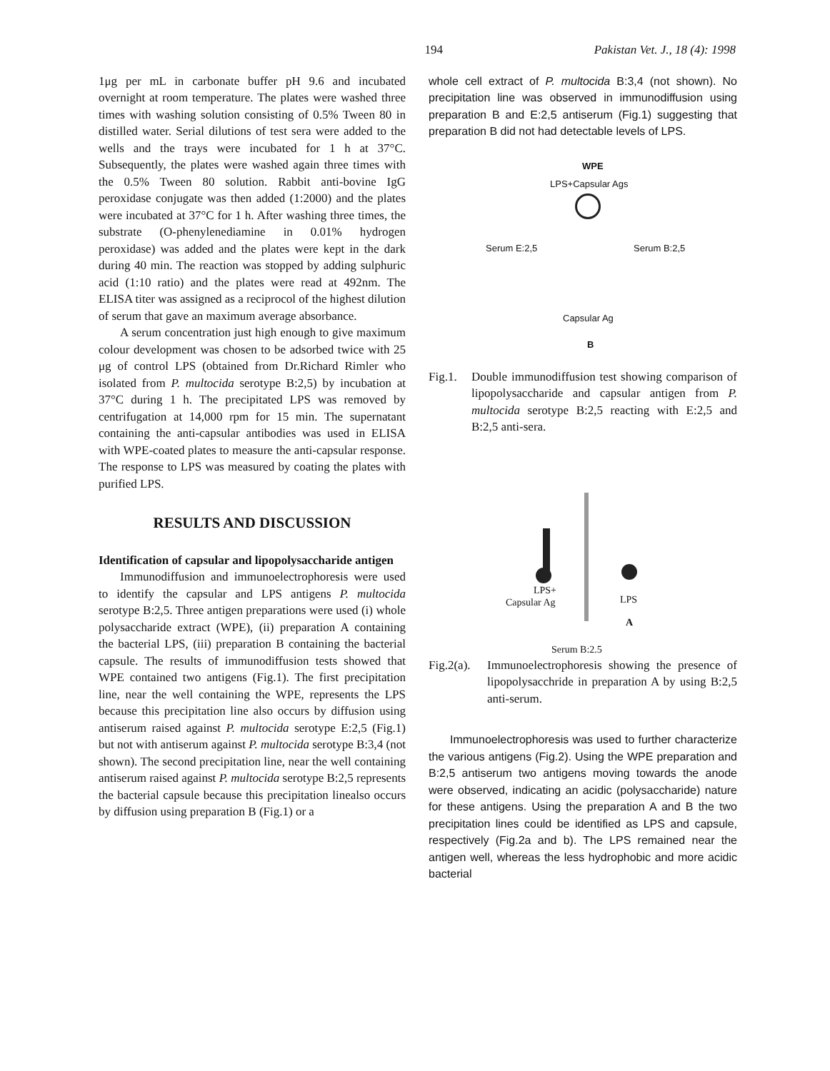194 Pakistan Vet. J., 18 (4): 1998
1μg per mL in carbonate buffer pH 9.6 and incubated overnight at room temperature. The plates were washed three times with washing solution consisting of 0.5% Tween 80 in distilled water. Serial dilutions of test sera were added to the wells and the trays were incubated for 1 h at 37°C. Subsequently, the plates were washed again three times with the 0.5% Tween 80 solution. Rabbit anti-bovine IgG peroxidase conjugate was then added (1:2000) and the plates were incubated at 37°C for 1 h. After washing three times, the substrate (O-phenylenediamine in 0.01% hydrogen peroxidase) was added and the plates were kept in the dark during 40 min. The reaction was stopped by adding sulphuric acid (1:10 ratio) and the plates were read at 492nm. The ELISA titer was assigned as a reciprocol of the highest dilution of serum that gave an maximum average absorbance.
A serum concentration just high enough to give maximum colour development was chosen to be adsorbed twice with 25 μg of control LPS (obtained from Dr.Richard Rimler who isolated from P. multocida serotype B:2,5) by incubation at 37°C during 1 h. The precipitated LPS was removed by centrifugation at 14,000 rpm for 15 min. The supernatant containing the anti-capsular antibodies was used in ELISA with WPE-coated plates to measure the anti-capsular response. The response to LPS was measured by coating the plates with purified LPS.
RESULTS AND DISCUSSION
Identification of capsular and lipopolysaccharide antigen
Immunodiffusion and immunoelectrophoresis were used to identify the capsular and LPS antigens P. multocida serotype B:2,5. Three antigen preparations were used (i) whole polysaccharide extract (WPE), (ii) preparation A containing the bacterial LPS, (iii) preparation B containing the bacterial capsule. The results of immunodiffusion tests showed that WPE contained two antigens (Fig.1). The first precipitation line, near the well containing the WPE, represents the LPS because this precipitation line also occurs by diffusion using antiserum raised against P. multocida serotype E:2,5 (Fig.1) but not with antiserum against P. multocida serotype B:3,4 (not shown). The second precipitation line, near the well containing antiserum raised against P. multocida serotype B:2,5 represents the bacterial capsule because this precipitation linealso occurs by diffusion using preparation B (Fig.1) or a
whole cell extract of P. multocida B:3,4 (not shown). No precipitation line was observed in immunodiffusion using preparation B and E:2,5 antiserum (Fig.1) suggesting that preparation B did not had detectable levels of LPS.
WPE
LPS+Capsular Ags
Serum E:2,5 Serum B:2,5
Capsular Ag
B
Fig.1. Double immunodiffusion test showing comparison of lipopolysaccharide and capsular antigen from P. multocida serotype B:2,5 reacting with E:2,5 and B:2,5 anti-sera.
LPS+
Capsular Ag LPS
A
Serum B:2.5
Fig.2(a). Immunoelectrophoresis showing the presence of lipopolysacchride in preparation A by using B:2,5 anti-serum.
Immunoelectrophoresis was used to further characterize the various antigens (Fig.2). Using the WPE preparation and B:2,5 antiserum two antigens moving towards the anode were observed, indicating an acidic (polysaccharide) nature for these antigens. Using the preparation A and B the two precipitation lines could be identified as LPS and capsule, respectively (Fig.2a and b). The LPS remained near the antigen well, whereas the less hydrophobic and more acidic bacterial